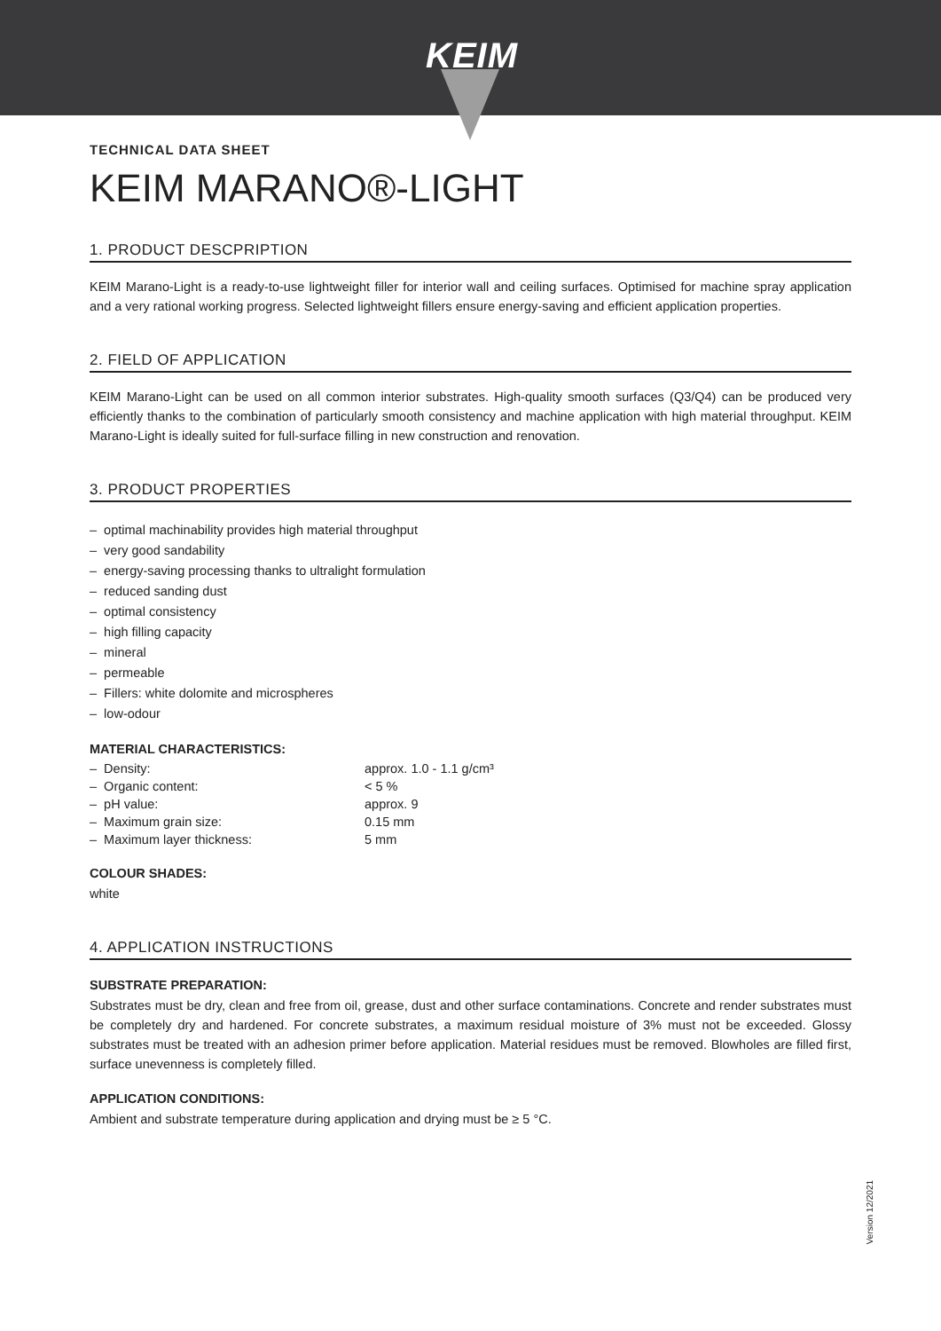KEIM
TECHNICAL DATA SHEET
KEIM MARANO®-LIGHT
1. PRODUCT DESCPRIPTION
KEIM Marano-Light is a ready-to-use lightweight filler for interior wall and ceiling surfaces. Optimised for machine spray application and a very rational working progress. Selected lightweight fillers ensure energy-saving and efficient application properties.
2. FIELD OF APPLICATION
KEIM Marano-Light can be used on all common interior substrates. High-quality smooth surfaces (Q3/Q4) can be produced very efficiently thanks to the combination of particularly smooth consistency and machine application with high material throughput. KEIM Marano-Light is ideally suited for full-surface filling in new construction and renovation.
3. PRODUCT PROPERTIES
– optimal machinability provides high material throughput
– very good sandability
– energy-saving processing thanks to ultralight formulation
– reduced sanding dust
– optimal consistency
– high filling capacity
– mineral
– permeable
– Fillers: white dolomite and microspheres
– low-odour
MATERIAL CHARACTERISTICS:
| – Density: | approx. 1.0 - 1.1 g/cm³ |
| – Organic content: | < 5 % |
| – pH value: | approx. 9 |
| – Maximum grain size: | 0.15 mm |
| – Maximum layer thickness: | 5 mm |
COLOUR SHADES:
white
4. APPLICATION INSTRUCTIONS
SUBSTRATE PREPARATION:
Substrates must be dry, clean and free from oil, grease, dust and other surface contaminations. Concrete and render substrates must be completely dry and hardened. For concrete substrates, a maximum residual moisture of 3% must not be exceeded. Glossy substrates must be treated with an adhesion primer before application. Material residues must be removed. Blowholes are filled first, surface unevenness is completely filled.
APPLICATION CONDITIONS:
Ambient and substrate temperature during application and drying must be ≥ 5 °C.
Version 12/2021